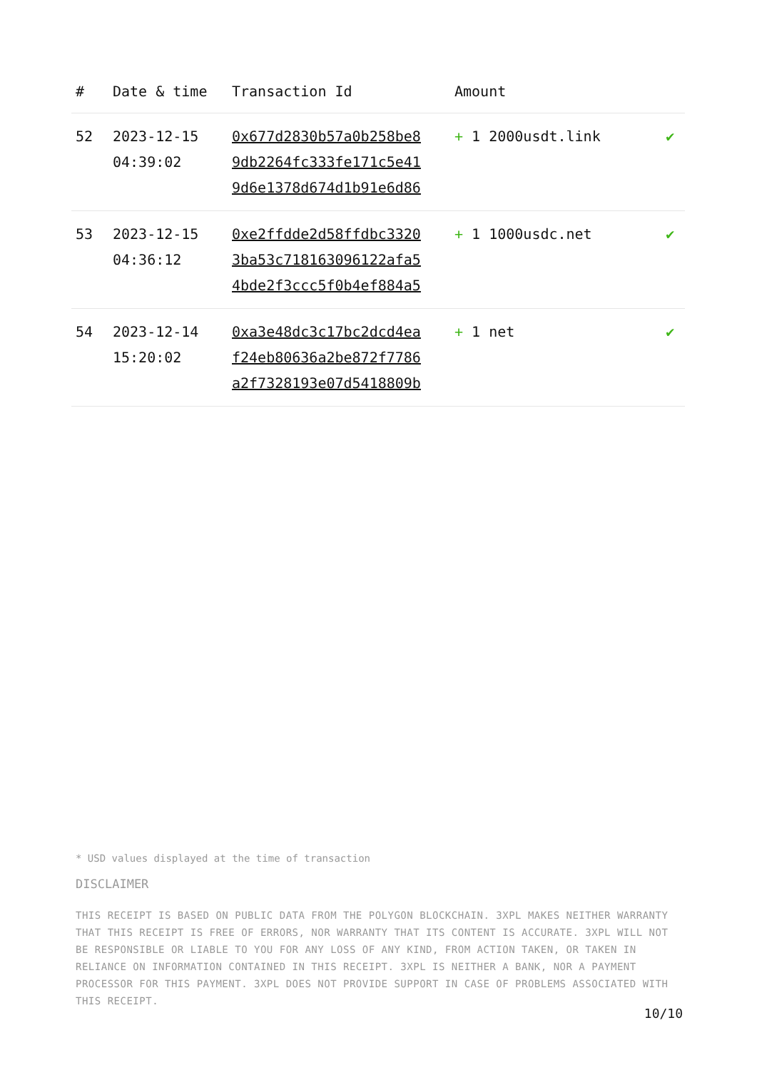| # | Date & time | Transaction Id | Amount | |
| --- | --- | --- | --- | --- |
| 52 | 2023-12-15 04:39:02 | 0x677d2830b57a0b258be8 9db2264fc333fe171c5e41 9d6e1378d674d1b91e6d86 | + 1 2000usdt.link | ✔ |
| 53 | 2023-12-15 04:36:12 | 0xe2ffdde2d58ffdbc3320 3ba53c718163096122afa5 4bde2f3ccc5f0b4ef884a5 | + 1 1000usdc.net | ✔ |
| 54 | 2023-12-14 15:20:02 | 0xa3e48dc3c17bc2dcd4ea f24eb80636a2be872f7786 a2f7328193e07d5418809b | + 1 net | ✔ |
* USD values displayed at the time of transaction
DISCLAIMER
THIS RECEIPT IS BASED ON PUBLIC DATA FROM THE POLYGON BLOCKCHAIN. 3XPL MAKES NEITHER WARRANTY THAT THIS RECEIPT IS FREE OF ERRORS, NOR WARRANTY THAT ITS CONTENT IS ACCURATE. 3XPL WILL NOT BE RESPONSIBLE OR LIABLE TO YOU FOR ANY LOSS OF ANY KIND, FROM ACTION TAKEN, OR TAKEN IN RELIANCE ON INFORMATION CONTAINED IN THIS RECEIPT. 3XPL IS NEITHER A BANK, NOR A PAYMENT PROCESSOR FOR THIS PAYMENT. 3XPL DOES NOT PROVIDE SUPPORT IN CASE OF PROBLEMS ASSOCIATED WITH THIS RECEIPT.
10/10